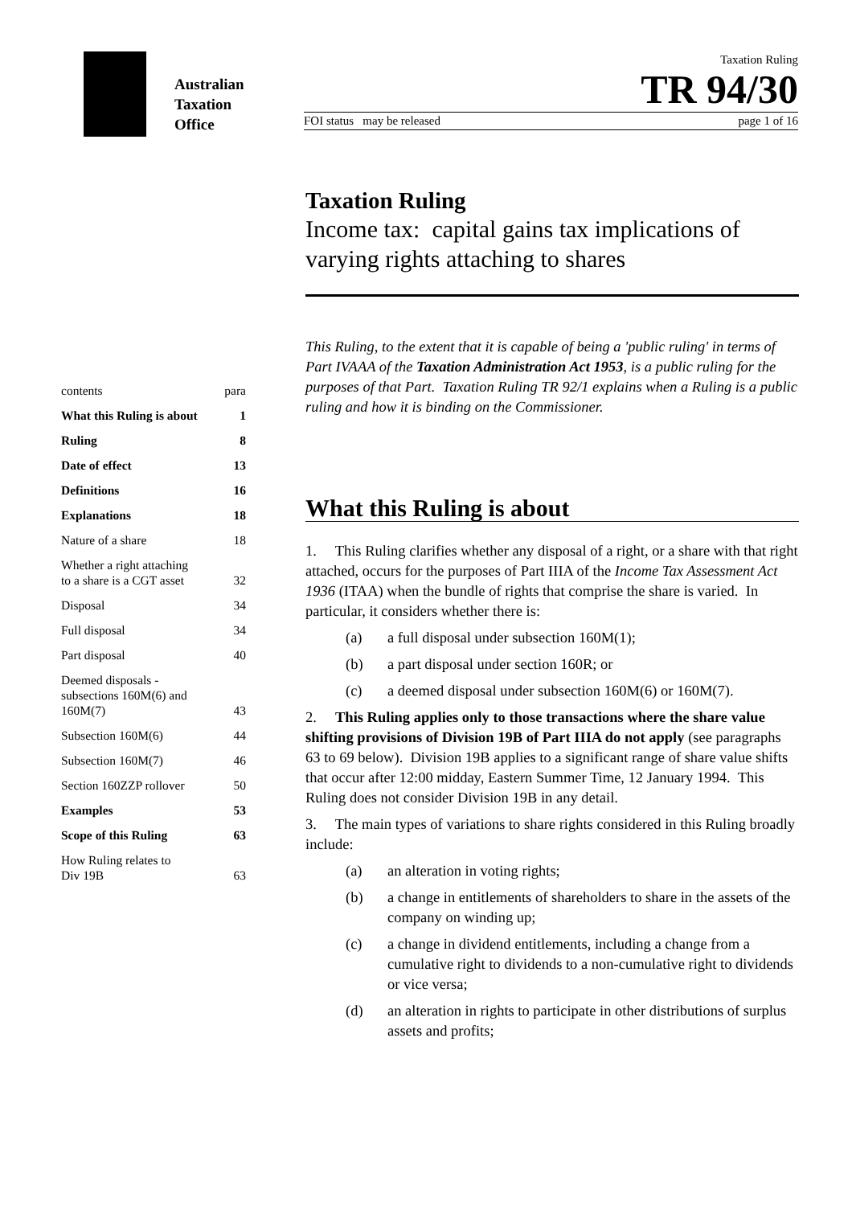Australian
Taxation
Office
Taxation Ruling
TR 94/30
FOI status may be released page 1 of 16
contents para
What this Ruling is about 1
Ruling 8
Date of effect 13
Definitions 16
Explanations 18
Nature of a share 18
Whether a right attaching
to a share is a CGT asset 32
Disposal 34
Full disposal 34
Part disposal 40
Deemed disposals -
subsections 160M(6) and
160M(7) 43
Subsection 160M(6) 44
Subsection 160M(7) 46
Section 160ZZP rollover 50
Examples 53
Scope of this Ruling 63
How Ruling relates to
Div 19B 63
Taxation Ruling
Income tax: capital gains tax implications of varying rights attaching to shares
This Ruling, to the extent that it is capable of being a 'public ruling' in terms of Part IVAAA of the Taxation Administration Act 1953, is a public ruling for the purposes of that Part. Taxation Ruling TR 92/1 explains when a Ruling is a public ruling and how it is binding on the Commissioner.
What this Ruling is about
1. This Ruling clarifies whether any disposal of a right, or a share with that right attached, occurs for the purposes of Part IIIA of the Income Tax Assessment Act 1936 (ITAA) when the bundle of rights that comprise the share is varied. In particular, it considers whether there is:
(a) a full disposal under subsection 160M(1);
(b) a part disposal under section 160R; or
(c) a deemed disposal under subsection 160M(6) or 160M(7).
2. This Ruling applies only to those transactions where the share value shifting provisions of Division 19B of Part IIIA do not apply (see paragraphs 63 to 69 below). Division 19B applies to a significant range of share value shifts that occur after 12:00 midday, Eastern Summer Time, 12 January 1994. This Ruling does not consider Division 19B in any detail.
3. The main types of variations to share rights considered in this Ruling broadly include:
(a) an alteration in voting rights;
(b) a change in entitlements of shareholders to share in the assets of the company on winding up;
(c) a change in dividend entitlements, including a change from a cumulative right to dividends to a non-cumulative right to dividends or vice versa;
(d) an alteration in rights to participate in other distributions of surplus assets and profits;